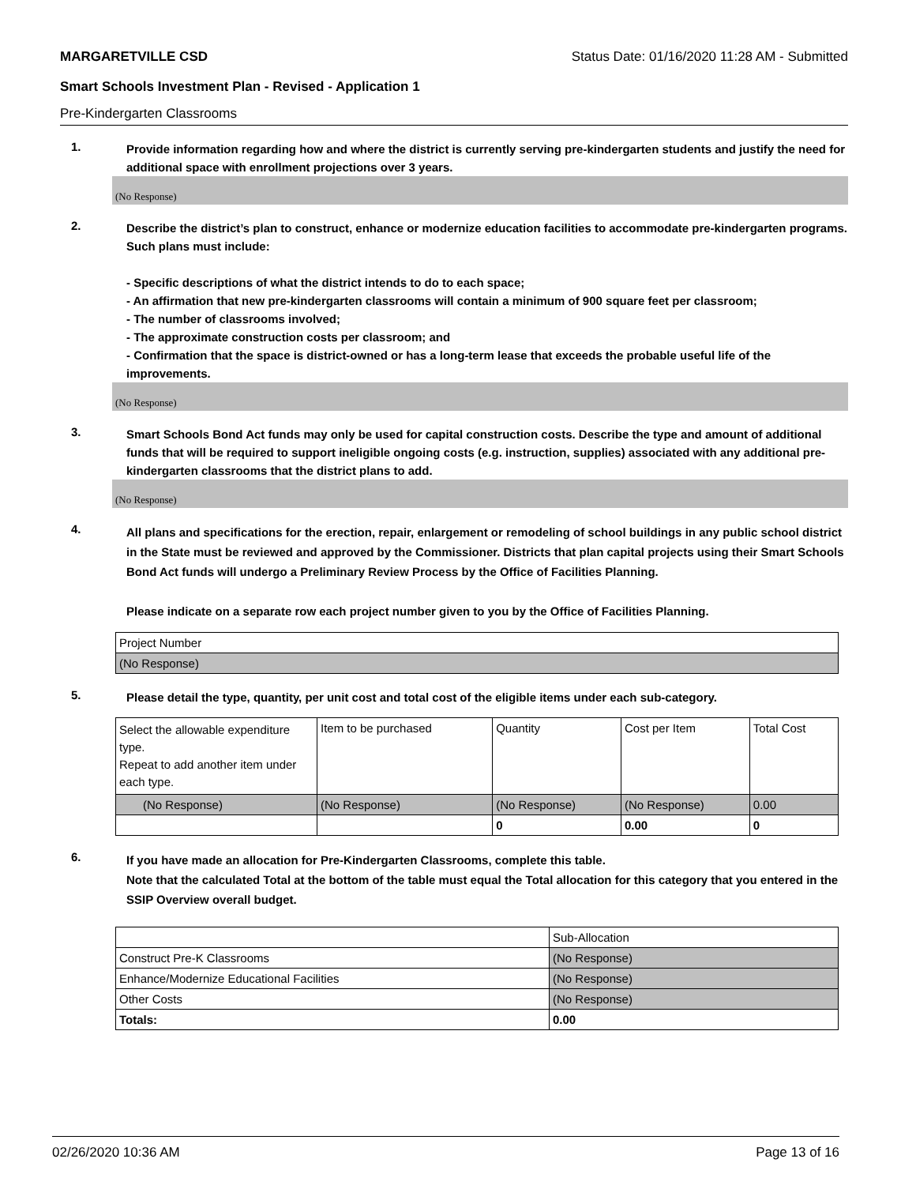MARGARETVILLE CSD Status Date: 01/16/2020 11:28 AM - Submitted
Smart Schools Investment Plan - Revised - Application 1
Pre-Kindergarten Classrooms
1.
Provide information regarding how and where the district is currently serving pre-kindergarten students and justify the need for additional space with enrollment projections over 3 years.
(No Response)
2.
Describe the district’s plan to construct, enhance or modernize education facilities to accommodate pre-kindergarten programs. Such plans must include:
- Specific descriptions of what the district intends to do to each space;
- An affirmation that new pre-kindergarten classrooms will contain a minimum of 900 square feet per classroom;
- The number of classrooms involved;
- The approximate construction costs per classroom; and
- Confirmation that the space is district-owned or has a long-term lease that exceeds the probable useful life of the improvements.
(No Response)
3.
Smart Schools Bond Act funds may only be used for capital construction costs. Describe the type and amount of additional funds that will be required to support ineligible ongoing costs (e.g. instruction, supplies) associated with any additional pre-kindergarten classrooms that the district plans to add.
(No Response)
4.
All plans and specifications for the erection, repair, enlargement or remodeling of school buildings in any public school district in the State must be reviewed and approved by the Commissioner. Districts that plan capital projects using their Smart Schools Bond Act funds will undergo a Preliminary Review Process by the Office of Facilities Planning.
Please indicate on a separate row each project number given to you by the Office of Facilities Planning.
| Project Number |
| (No Response) |
5.
Please detail the type, quantity, per unit cost and total cost of the eligible items under each sub-category.
| Select the allowable expenditure type. Repeat to add another item under each type. | Item to be purchased | Quantity | Cost per Item | Total Cost |
| (No Response) | (No Response) | (No Response) | (No Response) | 0.00 |
| | | 0 | 0.00 | 0 |
6.
If you have made an allocation for Pre-Kindergarten Classrooms, complete this table.
Note that the calculated Total at the bottom of the table must equal the Total allocation for this category that you entered in the SSIP Overview overall budget.
| | Sub-Allocation |
| Construct Pre-K Classrooms | (No Response) |
| Enhance/Modernize Educational Facilities | (No Response) |
| Other Costs | (No Response) |
| Totals: | 0.00 |
02/26/2020 10:36 AM Page 13 of 16